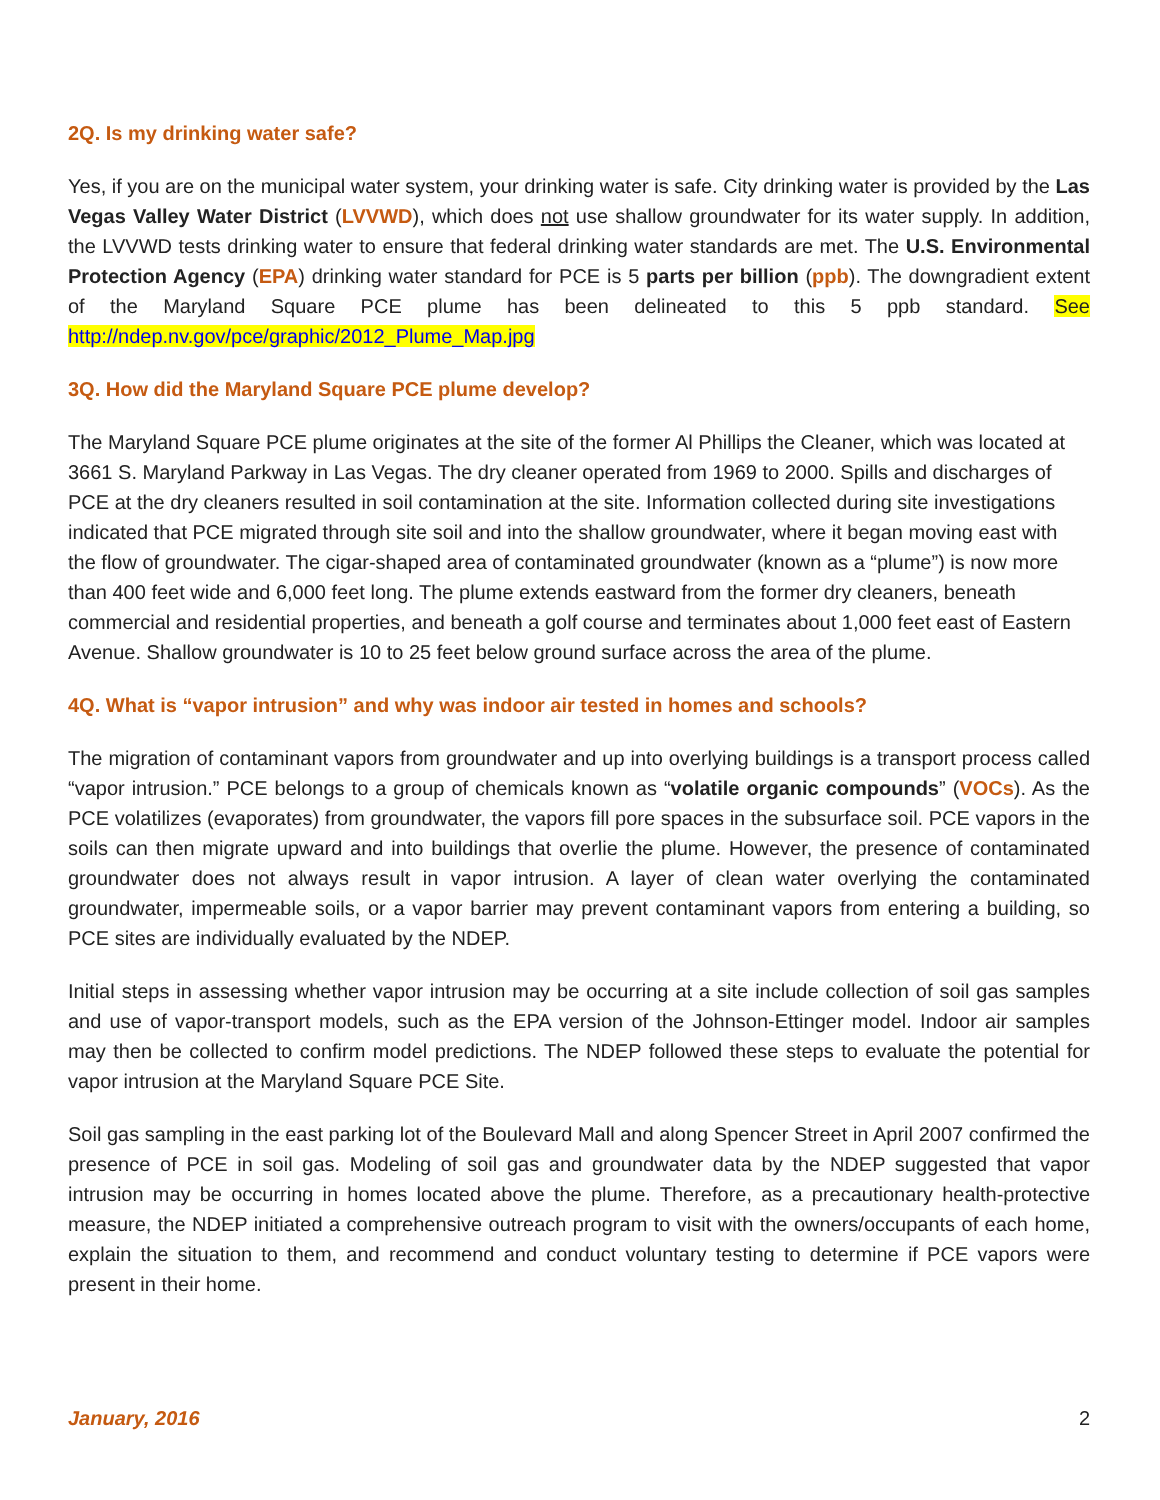2Q. Is my drinking water safe?
Yes, if you are on the municipal water system, your drinking water is safe. City drinking water is provided by the Las Vegas Valley Water District (LVVWD), which does not use shallow groundwater for its water supply. In addition, the LVVWD tests drinking water to ensure that federal drinking water standards are met. The U.S. Environmental Protection Agency (EPA) drinking water standard for PCE is 5 parts per billion (ppb). The downgradient extent of the Maryland Square PCE plume has been delineated to this 5 ppb standard. See http://ndep.nv.gov/pce/graphic/2012_Plume_Map.jpg
3Q. How did the Maryland Square PCE plume develop?
The Maryland Square PCE plume originates at the site of the former Al Phillips the Cleaner, which was located at 3661 S. Maryland Parkway in Las Vegas. The dry cleaner operated from 1969 to 2000. Spills and discharges of PCE at the dry cleaners resulted in soil contamination at the site. Information collected during site investigations indicated that PCE migrated through site soil and into the shallow groundwater, where it began moving east with the flow of groundwater. The cigar-shaped area of contaminated groundwater (known as a “plume”) is now more than 400 feet wide and 6,000 feet long. The plume extends eastward from the former dry cleaners, beneath commercial and residential properties, and beneath a golf course and terminates about 1,000 feet east of Eastern Avenue. Shallow groundwater is 10 to 25 feet below ground surface across the area of the plume.
4Q. What is “vapor intrusion” and why was indoor air tested in homes and schools?
The migration of contaminant vapors from groundwater and up into overlying buildings is a transport process called “vapor intrusion.” PCE belongs to a group of chemicals known as “volatile organic compounds” (VOCs). As the PCE volatilizes (evaporates) from groundwater, the vapors fill pore spaces in the subsurface soil. PCE vapors in the soils can then migrate upward and into buildings that overlie the plume. However, the presence of contaminated groundwater does not always result in vapor intrusion. A layer of clean water overlying the contaminated groundwater, impermeable soils, or a vapor barrier may prevent contaminant vapors from entering a building, so PCE sites are individually evaluated by the NDEP.
Initial steps in assessing whether vapor intrusion may be occurring at a site include collection of soil gas samples and use of vapor-transport models, such as the EPA version of the Johnson-Ettinger model. Indoor air samples may then be collected to confirm model predictions. The NDEP followed these steps to evaluate the potential for vapor intrusion at the Maryland Square PCE Site.
Soil gas sampling in the east parking lot of the Boulevard Mall and along Spencer Street in April 2007 confirmed the presence of PCE in soil gas. Modeling of soil gas and groundwater data by the NDEP suggested that vapor intrusion may be occurring in homes located above the plume. Therefore, as a precautionary health-protective measure, the NDEP initiated a comprehensive outreach program to visit with the owners/occupants of each home, explain the situation to them, and recommend and conduct voluntary testing to determine if PCE vapors were present in their home.
January, 2016 2